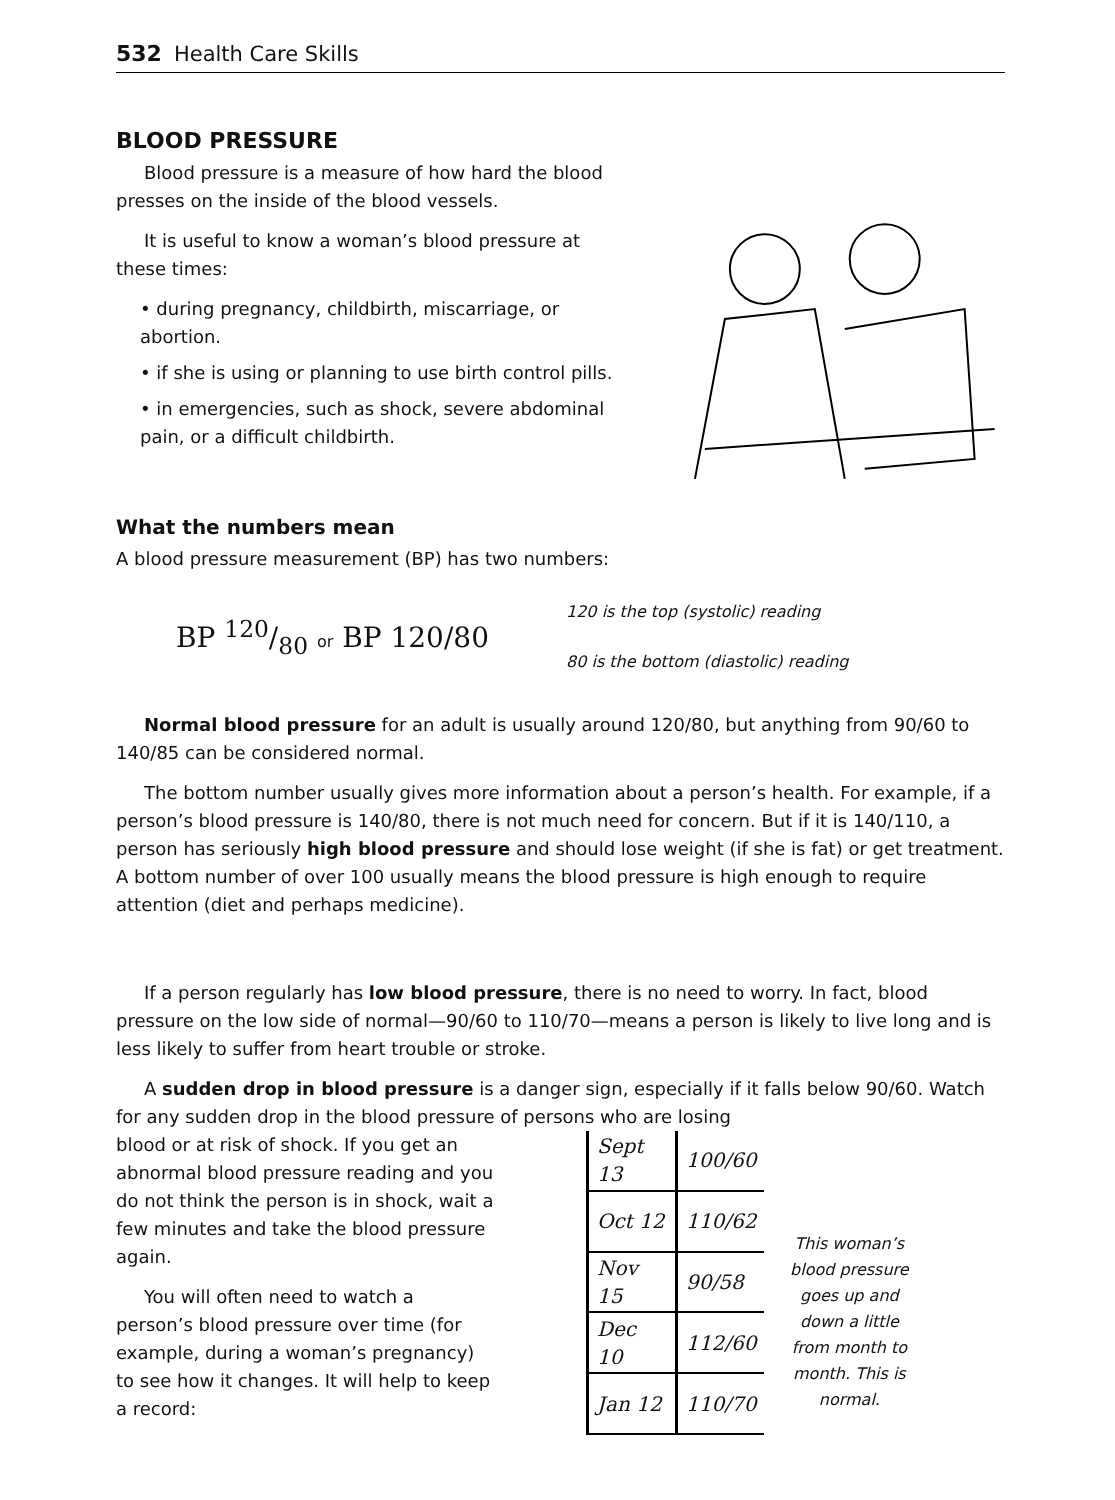532 Health Care Skills
BLOOD PRESSURE
Blood pressure is a measure of how hard the blood presses on the inside of the blood vessels.
It is useful to know a woman’s blood pressure at these times:
• during pregnancy, childbirth, miscarriage, or abortion.
• if she is using or planning to use birth control pills.
• in emergencies, such as shock, severe abdominal pain, or a difficult childbirth.
What the numbers mean
A blood pressure measurement (BP) has two numbers:
BP 120/80 or BP 120/80
120 is the top (systolic) reading
80 is the bottom (diastolic) reading
Normal blood pressure for an adult is usually around 120/80, but anything from 90/60 to 140/85 can be considered normal.
The bottom number usually gives more information about a person’s health. For example, if a person’s blood pressure is 140/80, there is not much need for concern. But if it is 140/110, a person has seriously high blood pressure and should lose weight (if she is fat) or get treatment. A bottom number of over 100 usually means the blood pressure is high enough to require attention (diet and perhaps medicine).
If a person regularly has low blood pressure, there is no need to worry. In fact, blood pressure on the low side of normal—90/60 to 110/70—means a person is likely to live long and is less likely to suffer from heart trouble or stroke.
A sudden drop in blood pressure is a danger sign, especially if it falls below 90/60. Watch for any sudden drop in the blood pressure of persons who are losing
blood or at risk of shock. If you get an abnormal blood pressure reading and you do not think the person is in shock, wait a few minutes and take the blood pressure again.
You will often need to watch a person’s blood pressure over time (for example, during a woman’s pregnancy) to see how it changes. It will help to keep a record:
| Sept 13 | 100/60 |
| Oct 12 | 110/62 |
| Nov 15 | 90/58 |
| Dec 10 | 112/60 |
| Jan 12 | 110/70 |
This woman’s blood pressure goes up and down a little from month to month. This is normal.